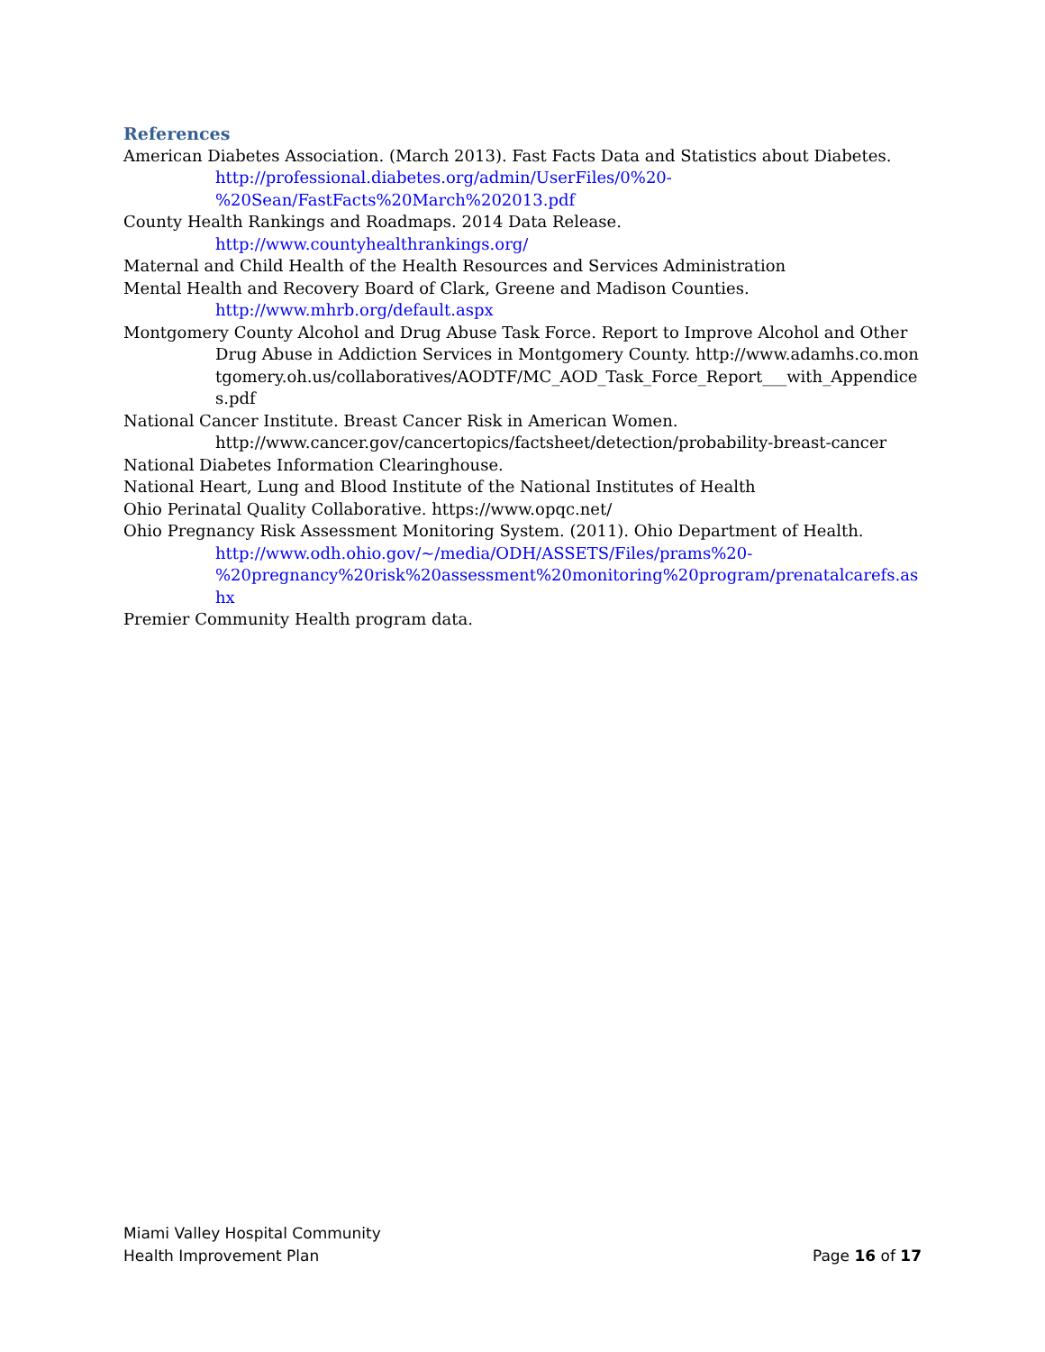References
American Diabetes Association. (March 2013). Fast Facts Data and Statistics about Diabetes.
http://professional.diabetes.org/admin/UserFiles/0%20-
%20Sean/FastFacts%20March%202013.pdf
County Health Rankings and Roadmaps. 2014 Data Release.
http://www.countyhealthrankings.org/
Maternal and Child Health of the Health Resources and Services Administration
Mental Health and Recovery Board of Clark, Greene and Madison Counties.
http://www.mhrb.org/default.aspx
Montgomery County Alcohol and Drug Abuse Task Force. Report to Improve Alcohol and Other
Drug Abuse in Addiction Services in Montgomery County. http://www.adamhs.co.montgomery.oh.us/collaboratives/AODTF/MC_AOD_Task_Force_Report___with_Appendices.pdf
National Cancer Institute. Breast Cancer Risk in American Women.
http://www.cancer.gov/cancertopics/factsheet/detection/probability-breast-cancer
National Diabetes Information Clearinghouse.
National Heart, Lung and Blood Institute of the National Institutes of Health
Ohio Perinatal Quality Collaborative. https://www.opqc.net/
Ohio Pregnancy Risk Assessment Monitoring System. (2011). Ohio Department of Health.
http://www.odh.ohio.gov/~/media/ODH/ASSETS/Files/prams%20-
%20pregnancy%20risk%20assessment%20monitoring%20program/prenatalcarefs.ashx
Premier Community Health program data.
Miami Valley Hospital Community
Health Improvement Plan
Page 16 of 17